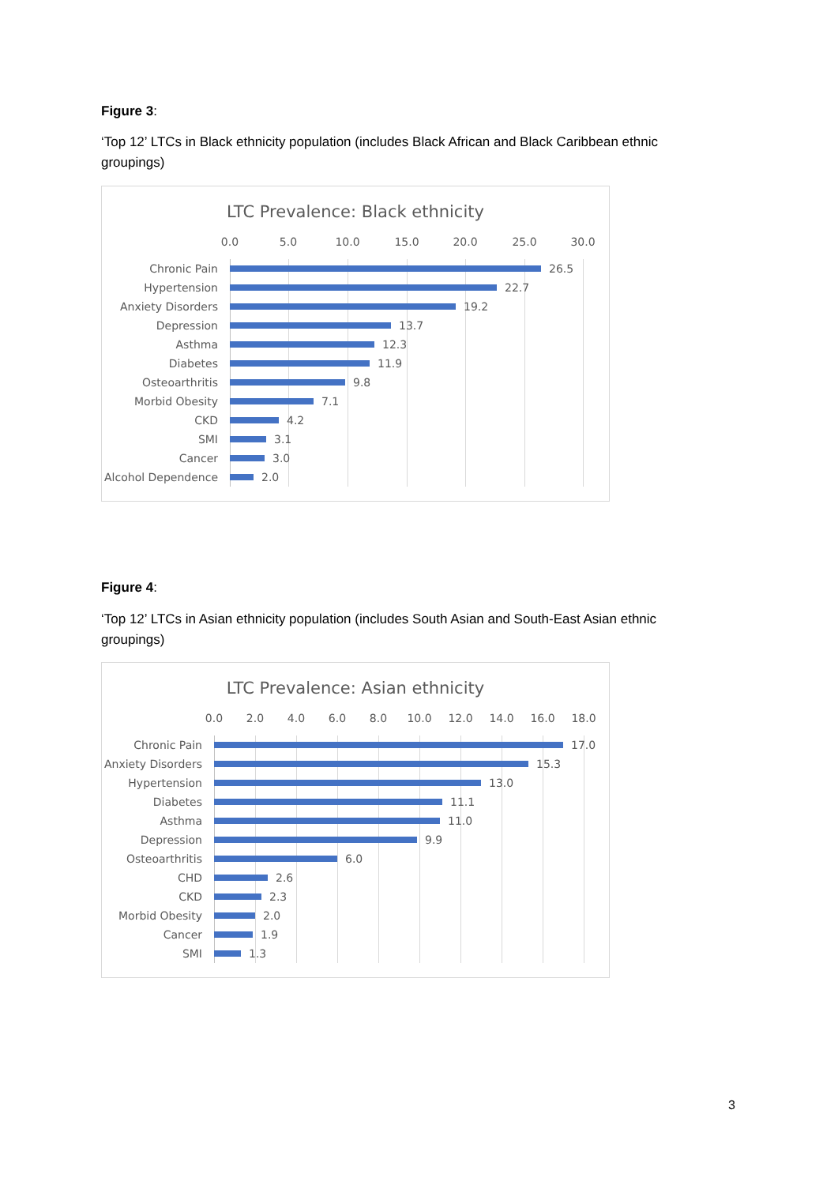Figure 3:
‘Top 12’ LTCs in Black ethnicity population (includes Black African and Black Caribbean ethnic groupings)
LTC Prevalence: Black ethnicity
0.0 5.0 10.0 15.0 20.0 25.0 30.0
Chronic Pain 26.5
Hypertension 22.7
Anxiety Disorders 19.2
Depression 13.7
Asthma 12.3
Diabetes 11.9
Osteoarthritis 9.8
Morbid Obesity 7.1
CKD 4.2
SMI 3.1
Cancer 3.0
Alcohol Dependence 2.0
Figure 4:
‘Top 12’ LTCs in Asian ethnicity population (includes South Asian and South-East Asian ethnic groupings)
LTC Prevalence: Asian ethnicity
0.0 2.0 4.0 6.0 8.0 10.0 12.0 14.0 16.0 18.0
Chronic Pain 17.0
Anxiety Disorders 15.3
Hypertension 13.0
Diabetes 11.1
Asthma 11.0
Depression 9.9
Osteoarthritis 6.0
CHD 2.6
CKD 2.3
Morbid Obesity 2.0
Cancer 1.9
SMI 1.3
3